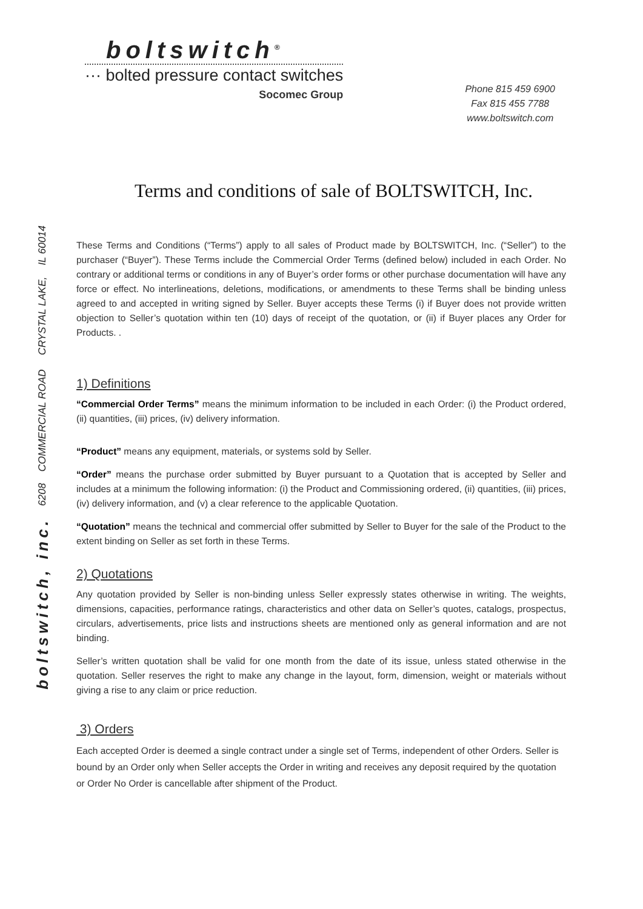boltswitch, inc. 6208 COMMERCIAL ROAD CRYSTAL LAKE, IL 60014
boltswitch<sup>®</sup>
··· bolted pressure contact switches
Socomec Group
Phone 815 459 6900
Fax 815 455 7788
www.boltswitch.com
Terms and conditions of sale of BOLTSWITCH, Inc.
These Terms and Conditions (“Terms”) apply to all sales of Product made by BOLTSWITCH, Inc. (“Seller”) to the purchaser (“Buyer”). These Terms include the Commercial Order Terms (defined below) included in each Order. No contrary or additional terms or conditions in any of Buyer’s order forms or other purchase documentation will have any force or effect. No interlineations, deletions, modifications, or amendments to these Terms shall be binding unless agreed to and accepted in writing signed by Seller. Buyer accepts these Terms (i) if Buyer does not provide written objection to Seller’s quotation within ten (10) days of receipt of the quotation, or (ii) if Buyer places any Order for Products. .
1) Definitions
“Commercial Order Terms” means the minimum information to be included in each Order: (i) the Product ordered, (ii) quantities, (iii) prices, (iv) delivery information.
“Product” means any equipment, materials, or systems sold by Seller.
“Order” means the purchase order submitted by Buyer pursuant to a Quotation that is accepted by Seller and includes at a minimum the following information: (i) the Product and Commissioning ordered, (ii) quantities, (iii) prices, (iv) delivery information, and (v) a clear reference to the applicable Quotation.
“Quotation” means the technical and commercial offer submitted by Seller to Buyer for the sale of the Product to the extent binding on Seller as set forth in these Terms.
2) Quotations
Any quotation provided by Seller is non-binding unless Seller expressly states otherwise in writing. The weights, dimensions, capacities, performance ratings, characteristics and other data on Seller’s quotes, catalogs, prospectus, circulars, advertisements, price lists and instructions sheets are mentioned only as general information and are not binding.
Seller’s written quotation shall be valid for one month from the date of its issue, unless stated otherwise in the quotation. Seller reserves the right to make any change in the layout, form, dimension, weight or materials without giving a rise to any claim or price reduction.
3) Orders
Each accepted Order is deemed a single contract under a single set of Terms, independent of other Orders. Seller is bound by an Order only when Seller accepts the Order in writing and receives any deposit required by the quotation or Order No Order is cancellable after shipment of the Product.